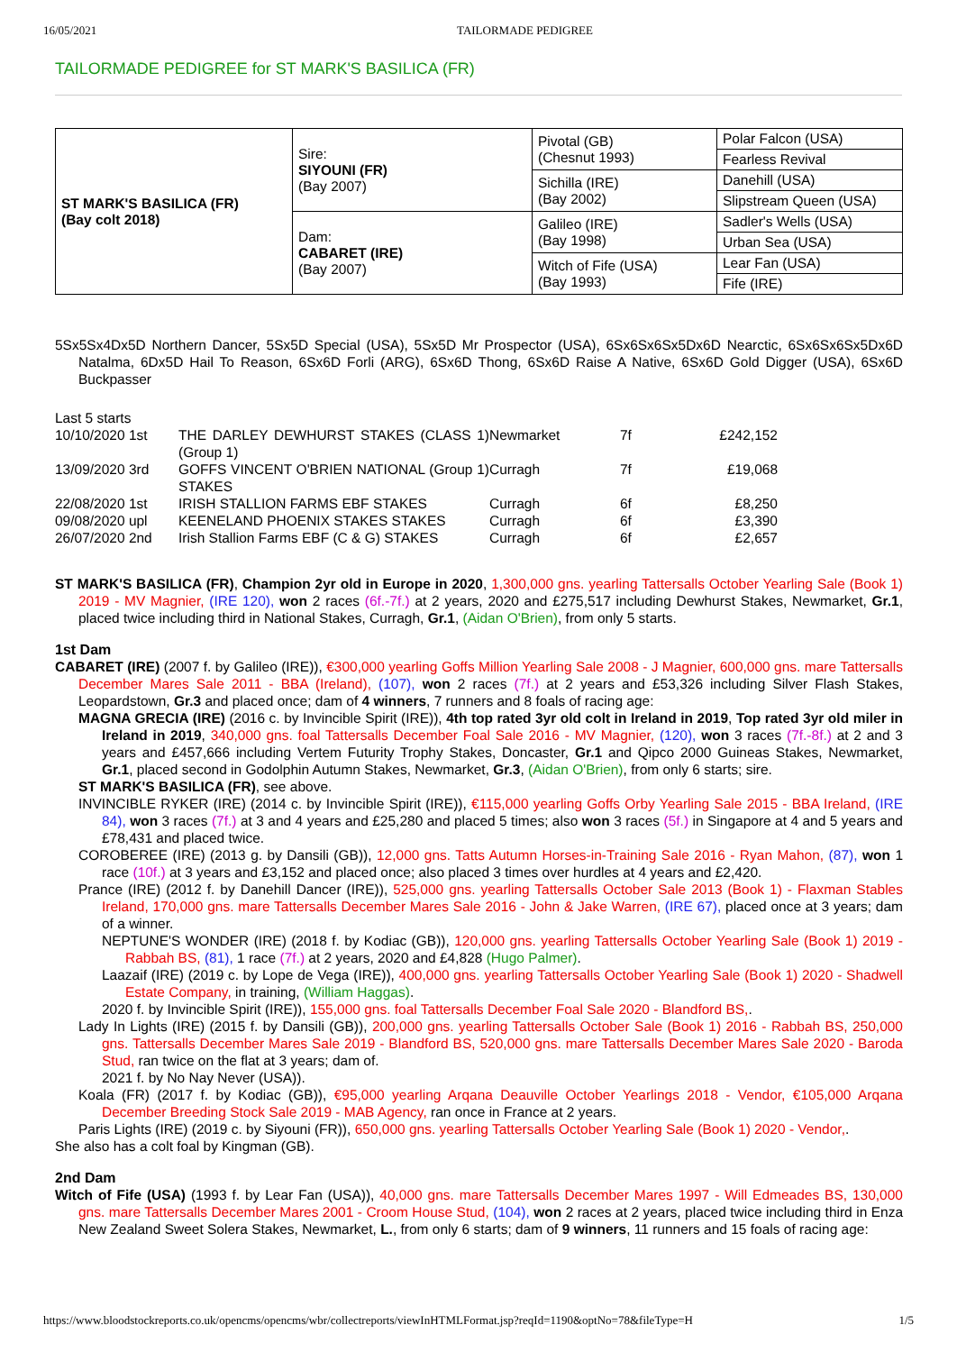16/05/2021 TAILORMADE PEDIGREE
TAILORMADE PEDIGREE for ST MARK'S BASILICA (FR)
| ST MARK'S BASILICA (FR) (Bay colt 2018) | Sire: SIYOUNI (FR) (Bay 2007) | Pivotal (GB) (Chesnut 1993) | Polar Falcon (USA) |
| | | | Fearless Revival |
| | | Sichilla (IRE) (Bay 2002) | Danehill (USA) |
| | | | Slipstream Queen (USA) |
| | Dam: CABARET (IRE) (Bay 2007) | Galileo (IRE) (Bay 1998) | Sadler's Wells (USA) |
| | | | Urban Sea (USA) |
| | | Witch of Fife (USA) (Bay 1993) | Lear Fan (USA) |
| | | | Fife (IRE) |
5Sx5Sx4Dx5D Northern Dancer, 5Sx5D Special (USA), 5Sx5D Mr Prospector (USA), 6Sx6Sx6Sx5Dx6D Nearctic, 6Sx6Sx6Sx5Dx6D Natalma, 6Dx5D Hail To Reason, 6Sx6D Forli (ARG), 6Sx6D Thong, 6Sx6D Raise A Native, 6Sx6D Gold Digger (USA), 6Sx6D Buckpasser
Last 5 starts
| 10/10/2020 1st | THE DARLEY DEWHURST STAKES (CLASS 1)(Group 1) | Newmarket | 7f | £242,152 |
| 13/09/2020 3rd | GOFFS VINCENT O'BRIEN NATIONAL (Group 1) STAKES | Curragh | 7f | £19,068 |
| 22/08/2020 1st | IRISH STALLION FARMS EBF STAKES | Curragh | 6f | £8,250 |
| 09/08/2020 upl | KEENELAND PHOENIX STAKES STAKES | Curragh | 6f | £3,390 |
| 26/07/2020 2nd | Irish Stallion Farms EBF (C & G) STAKES | Curragh | 6f | £2,657 |
ST MARK'S BASILICA (FR), Champion 2yr old in Europe in 2020, 1,300,000 gns. yearling Tattersalls October Yearling Sale (Book 1) 2019 - MV Magnier, (IRE 120), won 2 races (6f.-7f.) at 2 years, 2020 and £275,517 including Dewhurst Stakes, Newmarket, Gr.1, placed twice including third in National Stakes, Curragh, Gr.1, (Aidan O'Brien), from only 5 starts.
1st Dam
CABARET (IRE) (2007 f. by Galileo (IRE)), €300,000 yearling Goffs Million Yearling Sale 2008 - J Magnier, 600,000 gns. mare Tattersalls December Mares Sale 2011 - BBA (Ireland), (107), won 2 races (7f.) at 2 years and £53,326 including Silver Flash Stakes, Leopardstown, Gr.3 and placed once; dam of 4 winners, 7 runners and 8 foals of racing age:
MAGNA GRECIA (IRE) (2016 c. by Invincible Spirit (IRE)), 4th top rated 3yr old colt in Ireland in 2019, Top rated 3yr old miler in Ireland in 2019, 340,000 gns. foal Tattersalls December Foal Sale 2016 - MV Magnier, (120), won 3 races (7f.-8f.) at 2 and 3 years and £457,666 including Vertem Futurity Trophy Stakes, Doncaster, Gr.1 and Qipco 2000 Guineas Stakes, Newmarket, Gr.1, placed second in Godolphin Autumn Stakes, Newmarket, Gr.3, (Aidan O'Brien), from only 6 starts; sire.
ST MARK'S BASILICA (FR), see above.
INVINCIBLE RYKER (IRE) (2014 c. by Invincible Spirit (IRE)), €115,000 yearling Goffs Orby Yearling Sale 2015 - BBA Ireland, (IRE 84), won 3 races (7f.) at 3 and 4 years and £25,280 and placed 5 times; also won 3 races (5f.) in Singapore at 4 and 5 years and £78,431 and placed twice.
COROBEREE (IRE) (2013 g. by Dansili (GB)), 12,000 gns. Tatts Autumn Horses-in-Training Sale 2016 - Ryan Mahon, (87), won 1 race (10f.) at 3 years and £3,152 and placed once; also placed 3 times over hurdles at 4 years and £2,420.
Prance (IRE) (2012 f. by Danehill Dancer (IRE)), 525,000 gns. yearling Tattersalls October Sale 2013 (Book 1) - Flaxman Stables Ireland, 170,000 gns. mare Tattersalls December Mares Sale 2016 - John & Jake Warren, (IRE 67), placed once at 3 years; dam of a winner.
NEPTUNE'S WONDER (IRE) (2018 f. by Kodiac (GB)), 120,000 gns. yearling Tattersalls October Yearling Sale (Book 1) 2019 - Rabbah BS, (81), 1 race (7f.) at 2 years, 2020 and £4,828 (Hugo Palmer).
Laazaif (IRE) (2019 c. by Lope de Vega (IRE)), 400,000 gns. yearling Tattersalls October Yearling Sale (Book 1) 2020 - Shadwell Estate Company, in training, (William Haggas).
2020 f. by Invincible Spirit (IRE)), 155,000 gns. foal Tattersalls December Foal Sale 2020 - Blandford BS,.
Lady In Lights (IRE) (2015 f. by Dansili (GB)), 200,000 gns. yearling Tattersalls October Sale (Book 1) 2016 - Rabbah BS, 250,000 gns. Tattersalls December Mares Sale 2019 - Blandford BS, 520,000 gns. mare Tattersalls December Mares Sale 2020 - Baroda Stud, ran twice on the flat at 3 years; dam of.
2021 f. by No Nay Never (USA)).
Koala (FR) (2017 f. by Kodiac (GB)), €95,000 yearling Arqana Deauville October Yearlings 2018 - Vendor, €105,000 Arqana December Breeding Stock Sale 2019 - MAB Agency, ran once in France at 2 years.
Paris Lights (IRE) (2019 c. by Siyouni (FR)), 650,000 gns. yearling Tattersalls October Yearling Sale (Book 1) 2020 - Vendor,.
She also has a colt foal by Kingman (GB).
2nd Dam
Witch of Fife (USA) (1993 f. by Lear Fan (USA)), 40,000 gns. mare Tattersalls December Mares 1997 - Will Edmeades BS, 130,000 gns. mare Tattersalls December Mares 2001 - Croom House Stud, (104), won 2 races at 2 years, placed twice including third in Enza New Zealand Sweet Solera Stakes, Newmarket, L., from only 6 starts; dam of 9 winners, 11 runners and 15 foals of racing age:
https://www.bloodstockreports.co.uk/opencms/opencms/wbr/collectreports/viewInHTMLFormat.jsp?reqId=1190&optNo=78&fileType=H 1/5